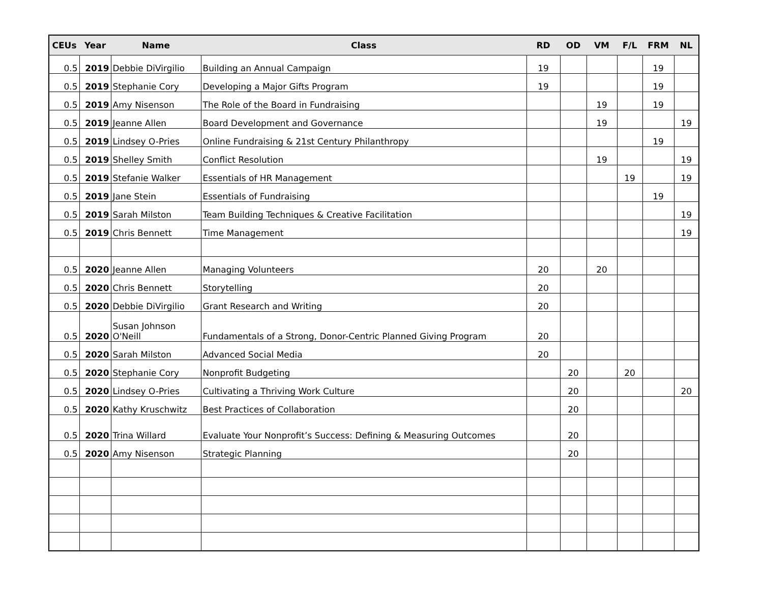| CEUs | Year | Name | Class | RD | OD | VM | F/L | FRM | NL |
| --- | --- | --- | --- | --- | --- | --- | --- | --- | --- |
| 0.5 | 2019 | Debbie DiVirgilio | Building an Annual Campaign | 19 | | | | 19 | |
| 0.5 | 2019 | Stephanie Cory | Developing a Major Gifts Program | 19 | | | | 19 | |
| 0.5 | 2019 | Amy Nisenson | The Role of the Board in Fundraising | | | 19 | | 19 | |
| 0.5 | 2019 | Jeanne Allen | Board Development and Governance | | | 19 | | | 19 |
| 0.5 | 2019 | Lindsey O-Pries | Online Fundraising & 21st Century Philanthropy | | | | | 19 | |
| 0.5 | 2019 | Shelley Smith | Conflict Resolution | | | 19 | | | 19 |
| 0.5 | 2019 | Stefanie Walker | Essentials of HR Management | | | | 19 | | 19 |
| 0.5 | 2019 | Jane Stein | Essentials of Fundraising | | | | | 19 | |
| 0.5 | 2019 | Sarah Milston | Team Building Techniques & Creative Facilitation | | | | | | 19 |
| 0.5 | 2019 | Chris Bennett | Time Management | | | | | | 19 |
| 0.5 | 2020 | Jeanne Allen | Managing Volunteers | 20 | | 20 | | | |
| 0.5 | 2020 | Chris Bennett | Storytelling | 20 | | | | | |
| 0.5 | 2020 | Debbie DiVirgilio | Grant Research and Writing | 20 | | | | | |
| 0.5 | 2020 | Susan Johnson O'Neill | Fundamentals of a Strong, Donor-Centric Planned Giving Program | 20 | | | | | |
| 0.5 | 2020 | Sarah Milston | Advanced Social Media | 20 | | | | | |
| 0.5 | 2020 | Stephanie Cory | Nonprofit Budgeting | | 20 | | 20 | | |
| 0.5 | 2020 | Lindsey O-Pries | Cultivating a Thriving Work Culture | | 20 | | | | 20 |
| 0.5 | 2020 | Kathy Kruschwitz | Best Practices of Collaboration | | 20 | | | | |
| 0.5 | 2020 | Trina Willard | Evaluate Your Nonprofit’s Success: Defining & Measuring Outcomes | | 20 | | | | |
| 0.5 | 2020 | Amy Nisenson | Strategic Planning | | 20 | | | | |